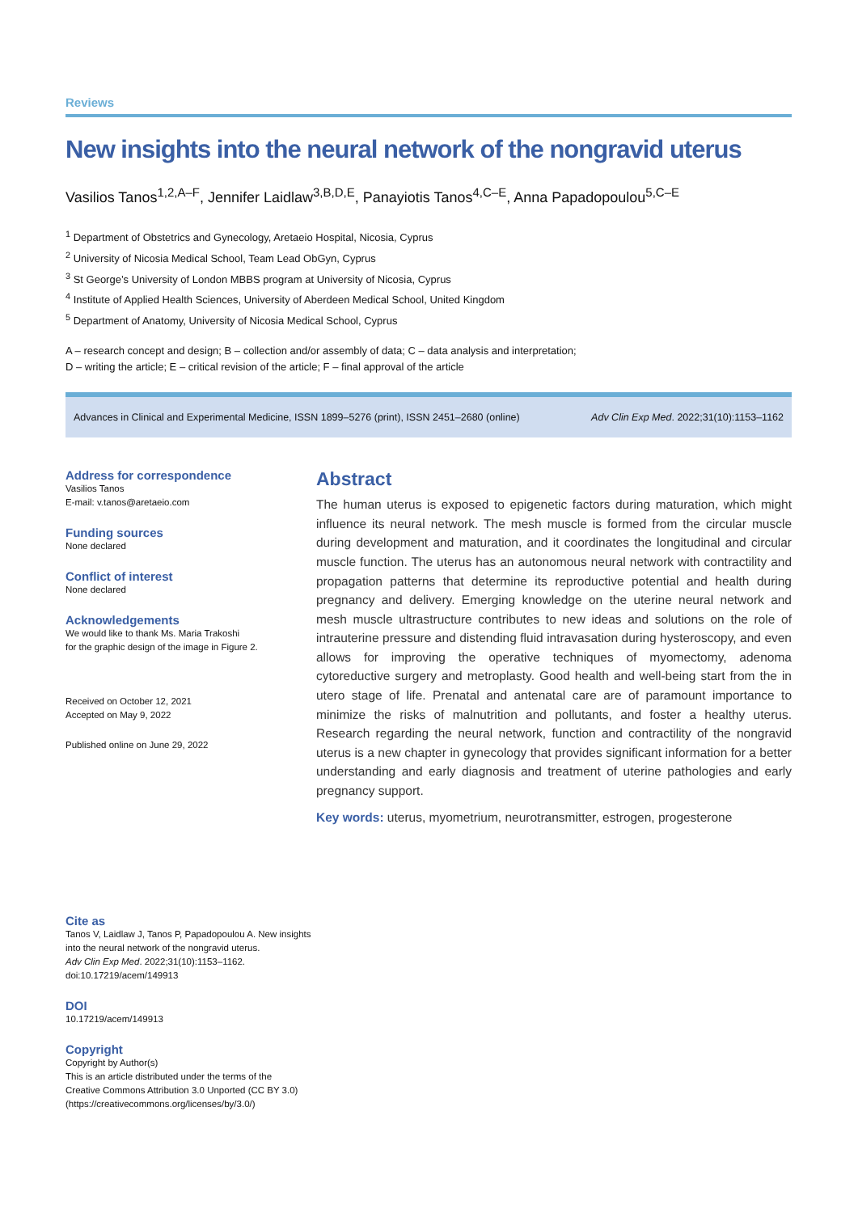Reviews
New insights into the neural network of the nongravid uterus
Vasilios Tanos<sup>1,2,A–F</sup>, Jennifer Laidlaw<sup>3,B,D,E</sup>, Panayiotis Tanos<sup>4,C–E</sup>, Anna Papadopoulou<sup>5,C–E</sup>
<sup>1</sup> Department of Obstetrics and Gynecology, Aretaeio Hospital, Nicosia, Cyprus
<sup>2</sup> University of Nicosia Medical School, Team Lead ObGyn, Cyprus
<sup>3</sup> St George’s University of London MBBS program at University of Nicosia, Cyprus
<sup>4</sup> Institute of Applied Health Sciences, University of Aberdeen Medical School, United Kingdom
<sup>5</sup> Department of Anatomy, University of Nicosia Medical School, Cyprus
A – research concept and design; B – collection and/or assembly of data; C – data analysis and interpretation;
D – writing the article; E – critical revision of the article; F – final approval of the article
Advances in Clinical and Experimental Medicine, ISSN 1899–5276 (print), ISSN 2451–2680 (online) Adv Clin Exp Med. 2022;31(10):1153–1162
Address for correspondence
Vasilios Tanos
E-mail: v.tanos@aretaeio.com
Funding sources
None declared
Conflict of interest
None declared
Acknowledgements
We would like to thank Ms. Maria Trakoshi
for the graphic design of the image in Figure 2.
Received on October 12, 2021
Accepted on May 9, 2022
Published online on June 29, 2022
Cite as
Tanos V, Laidlaw J, Tanos P, Papadopoulou A. New insights
into the neural network of the nongravid uterus.
Adv Clin Exp Med. 2022;31(10):1153–1162.
doi:10.17219/acem/149913
DOI
10.17219/acem/149913
Copyright
Copyright by Author(s)
This is an article distributed under the terms of the
Creative Commons Attribution 3.0 Unported (CC BY 3.0)
(https://creativecommons.org/licenses/by/3.0/)
Abstract
The human uterus is exposed to epigenetic factors during maturation, which might influence its neural network. The mesh muscle is formed from the circular muscle during development and maturation, and it coordinates the longitudinal and circular muscle function. The uterus has an autonomous neural network with contractility and propagation patterns that determine its reproductive potential and health during pregnancy and delivery. Emerging knowledge on the uterine neural network and mesh muscle ultrastructure contributes to new ideas and solutions on the role of intrauterine pressure and distending fluid intravasation during hysteroscopy, and even allows for improving the operative techniques of myomectomy, adenoma cytoreductive surgery and metroplasty. Good health and well-being start from the in utero stage of life. Prenatal and antenatal care are of paramount importance to minimize the risks of malnutrition and pollutants, and foster a healthy uterus. Research regarding the neural network, function and contractility of the nongravid uterus is a new chapter in gynecology that provides significant information for a better understanding and early diagnosis and treatment of uterine pathologies and early pregnancy support.
Key words: uterus, myometrium, neurotransmitter, estrogen, progesterone